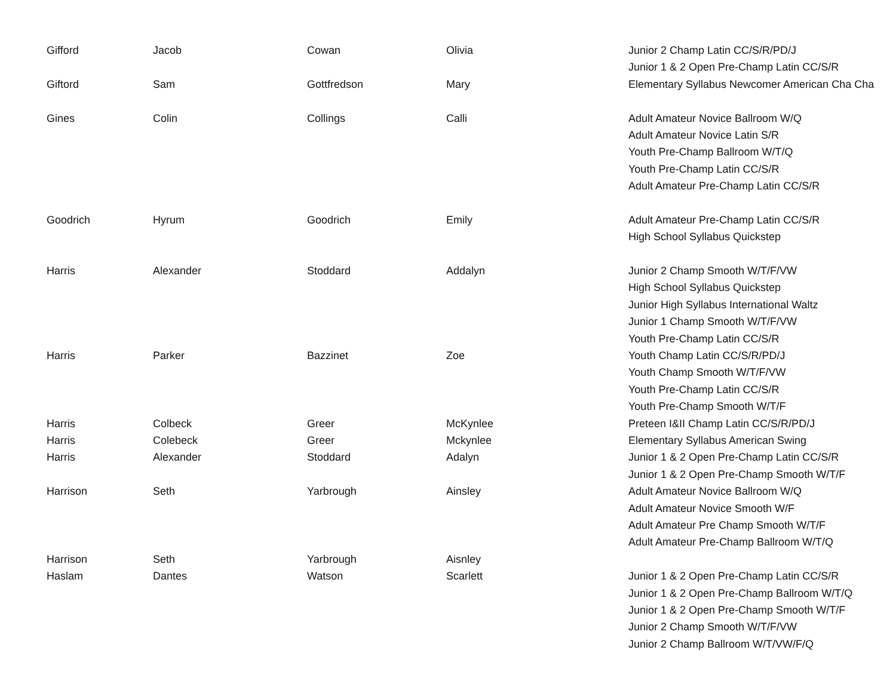| Gifford | Jacob | Cowan | Olivia | Junior 2 Champ Latin CC/S/R/PD/J |
| | | | | Junior 1 & 2 Open Pre-Champ Latin CC/S/R |
| Giftord | Sam | Gottfredson | Mary | Elementary Syllabus Newcomer American Cha Cha |
| Gines | Colin | Collings | Calli | Adult Amateur Novice Ballroom W/Q |
| | | | | Adult Amateur Novice Latin S/R |
| | | | | Youth Pre-Champ Ballroom W/T/Q |
| | | | | Youth Pre-Champ Latin CC/S/R |
| | | | | Adult Amateur Pre-Champ Latin CC/S/R |
| Goodrich | Hyrum | Goodrich | Emily | Adult Amateur Pre-Champ Latin CC/S/R |
| | | | | High School Syllabus Quickstep |
| Harris | Alexander | Stoddard | Addalyn | Junior 2 Champ Smooth W/T/F/VW |
| | | | | High School Syllabus Quickstep |
| | | | | Junior High Syllabus International Waltz |
| | | | | Junior 1 Champ Smooth W/T/F/VW |
| | | | | Youth Pre-Champ Latin CC/S/R |
| Harris | Parker | Bazzinet | Zoe | Youth Champ Latin CC/S/R/PD/J |
| | | | | Youth Champ Smooth W/T/F/VW |
| | | | | Youth Pre-Champ Latin CC/S/R |
| | | | | Youth Pre-Champ Smooth W/T/F |
| Harris | Colbeck | Greer | McKynlee | Preteen I&II Champ Latin CC/S/R/PD/J |
| Harris | Colebeck | Greer | Mckynlee | Elementary Syllabus American Swing |
| Harris | Alexander | Stoddard | Adalyn | Junior 1 & 2 Open Pre-Champ Latin CC/S/R |
| | | | | Junior 1 & 2 Open Pre-Champ Smooth W/T/F |
| Harrison | Seth | Yarbrough | Ainsley | Adult Amateur Novice Ballroom W/Q |
| | | | | Adult Amateur Novice Smooth W/F |
| | | | | Adult Amateur Pre Champ Smooth W/T/F |
| | | | | Adult Amateur Pre-Champ Ballroom W/T/Q |
| Harrison | Seth | Yarbrough | Aisnley | |
| Haslam | Dantes | Watson | Scarlett | Junior 1 & 2 Open Pre-Champ Latin CC/S/R |
| | | | | Junior 1 & 2 Open Pre-Champ Ballroom W/T/Q |
| | | | | Junior 1 & 2 Open Pre-Champ Smooth W/T/F |
| | | | | Junior 2 Champ Smooth W/T/F/VW |
| | | | | Junior 2 Champ Ballroom W/T/VW/F/Q |